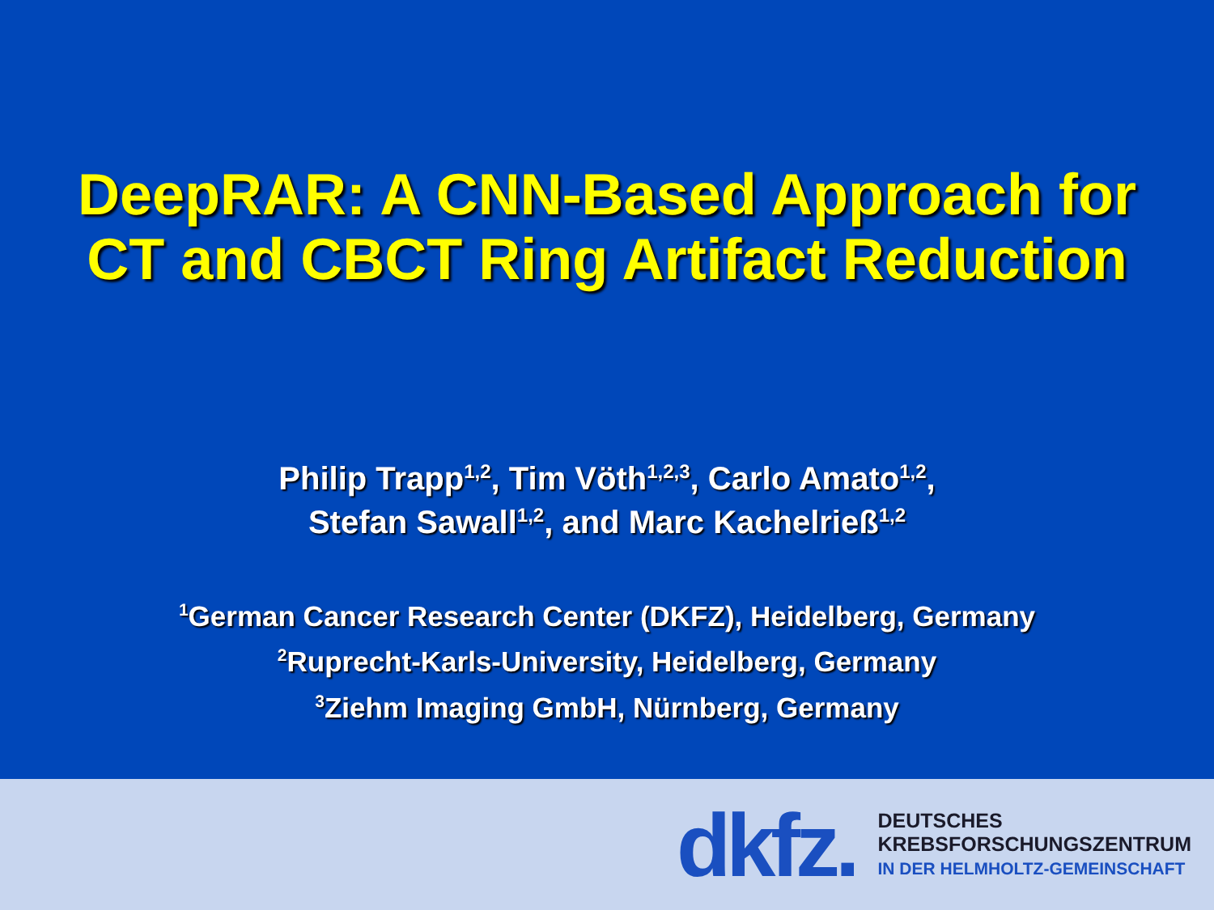DeepRAR: A CNN-Based Approach for
CT and CBCT Ring Artifact Reduction
Philip Trapp<sup>1,2</sup>, Tim Vöth<sup>1,2,3</sup>, Carlo Amato<sup>1,2</sup>,
Stefan Sawall<sup>1,2</sup>, and Marc Kachelrieß<sup>1,2</sup>
<sup>1</sup> German Cancer Research Center (DKFZ), Heidelberg, Germany
<sup>2</sup> Ruprecht-Karls-University, Heidelberg, Germany
<sup>3</sup> Ziehm Imaging GmbH, Nürnberg, Germany
dkfz.
DEUTSCHES
KREBSFORSCHUNGSZENTRUM
IN DER HELMHOLTZ-GEMEINSCHAFT